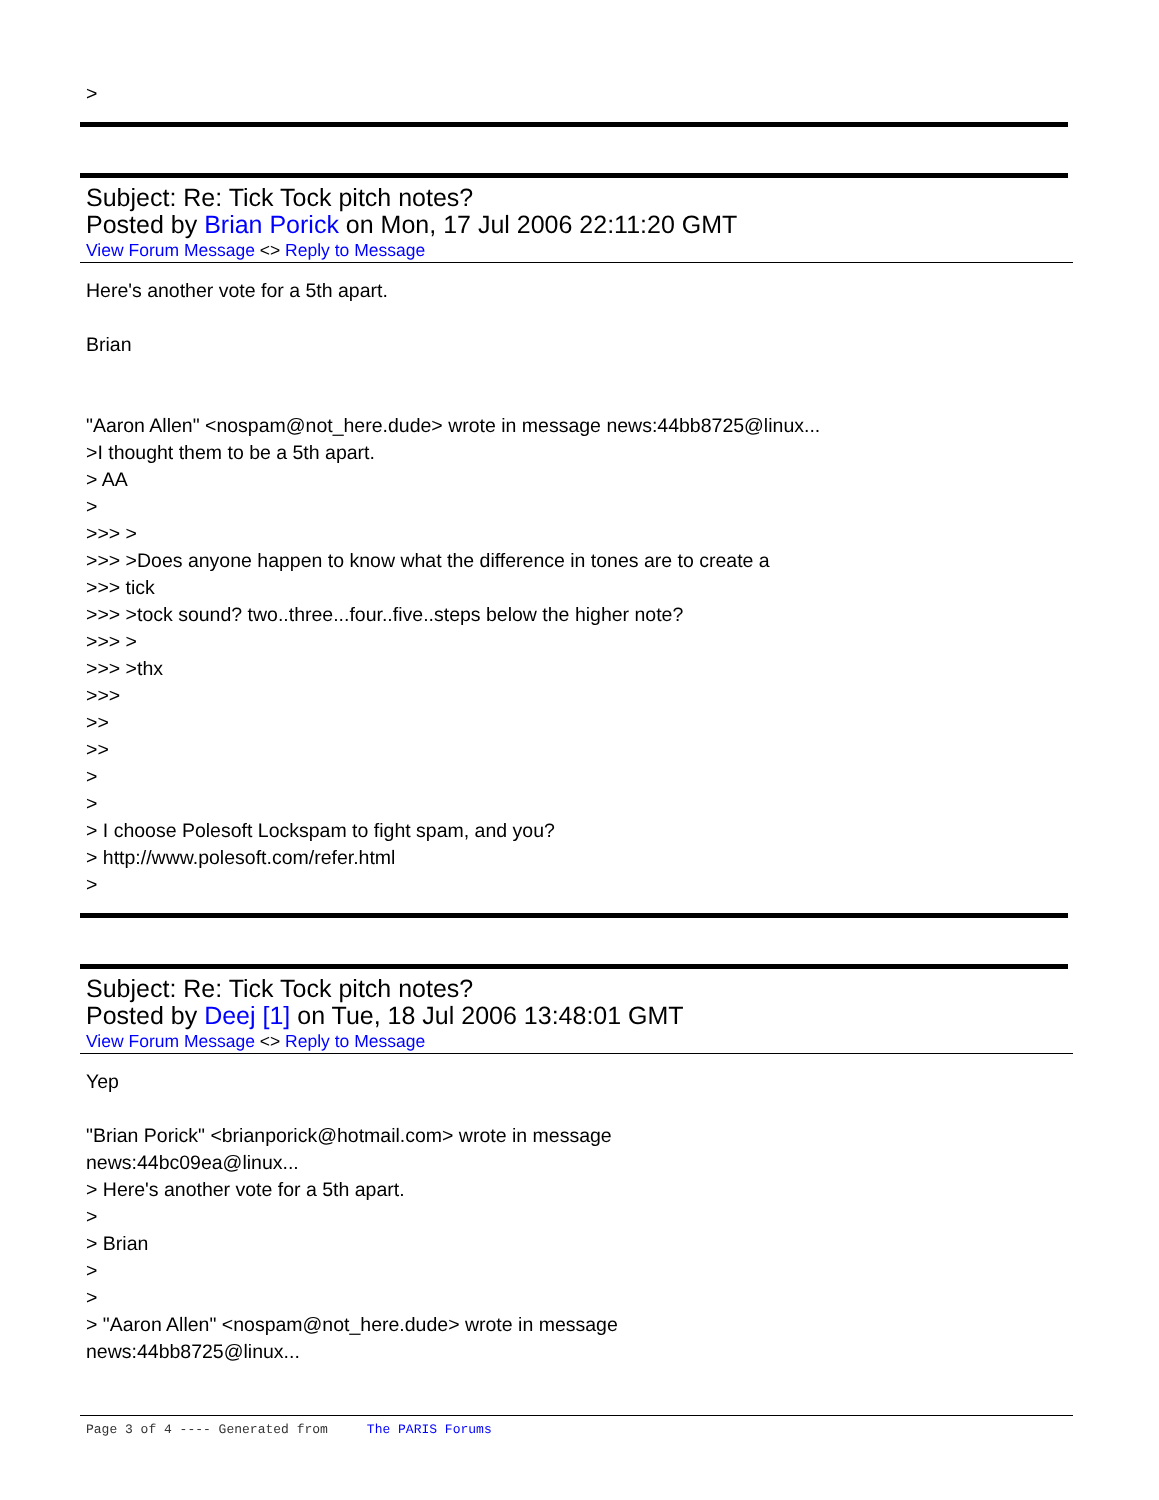>
Subject: Re: Tick Tock pitch notes?
Posted by Brian Porick on Mon, 17 Jul 2006 22:11:20 GMT
View Forum Message <> Reply to Message
Here's another vote for a 5th apart.
Brian
"Aaron Allen" <nospam@not_here.dude> wrote in message news:44bb8725@linux...
>I thought them to be a 5th apart.
> AA
>
>>> >
>>> >Does anyone happen to know what the difference in tones are to create a
>>> tick
>>> >tock sound? two..three...four..five..steps below the higher note?
>>> >
>>> >thx
>>>
>>
>>
>
>
> I choose Polesoft Lockspam to fight spam, and you?
> http://www.polesoft.com/refer.html
>
Subject: Re: Tick Tock pitch notes?
Posted by Deej [1] on Tue, 18 Jul 2006 13:48:01 GMT
View Forum Message <> Reply to Message
Yep
"Brian Porick" <brianporick@hotmail.com> wrote in message
news:44bc09ea@linux...
> Here's another vote for a 5th apart.
>
> Brian
>
>
> "Aaron Allen" <nospam@not_here.dude> wrote in message
news:44bb8725@linux...
Page 3 of 4 ---- Generated from The PARIS Forums